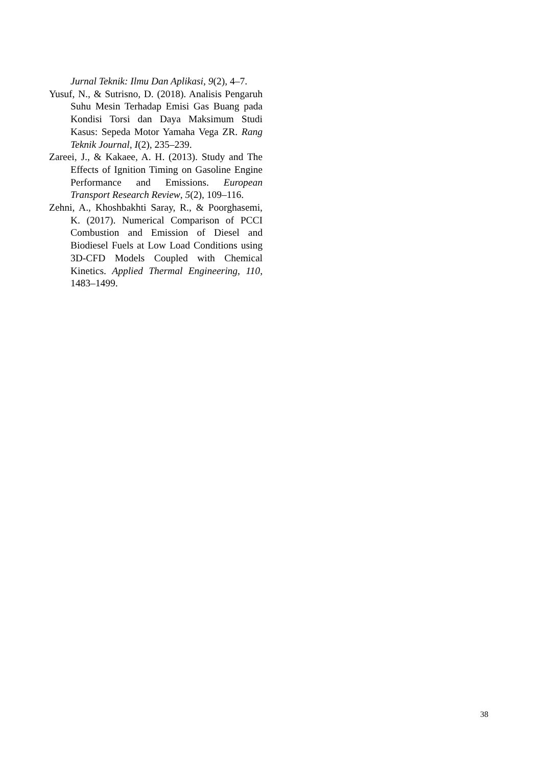Jurnal Teknik: Ilmu Dan Aplikasi, 9(2), 4–7.
Yusuf, N., & Sutrisno, D. (2018). Analisis Pengaruh Suhu Mesin Terhadap Emisi Gas Buang pada Kondisi Torsi dan Daya Maksimum Studi Kasus: Sepeda Motor Yamaha Vega ZR. Rang Teknik Journal, I(2), 235–239.
Zareei, J., & Kakaee, A. H. (2013). Study and The Effects of Ignition Timing on Gasoline Engine Performance and Emissions. European Transport Research Review, 5(2), 109–116.
Zehni, A., Khoshbakhti Saray, R., & Poorghasemi, K. (2017). Numerical Comparison of PCCI Combustion and Emission of Diesel and Biodiesel Fuels at Low Load Conditions using 3D-CFD Models Coupled with Chemical Kinetics. Applied Thermal Engineering, 110, 1483–1499.
38